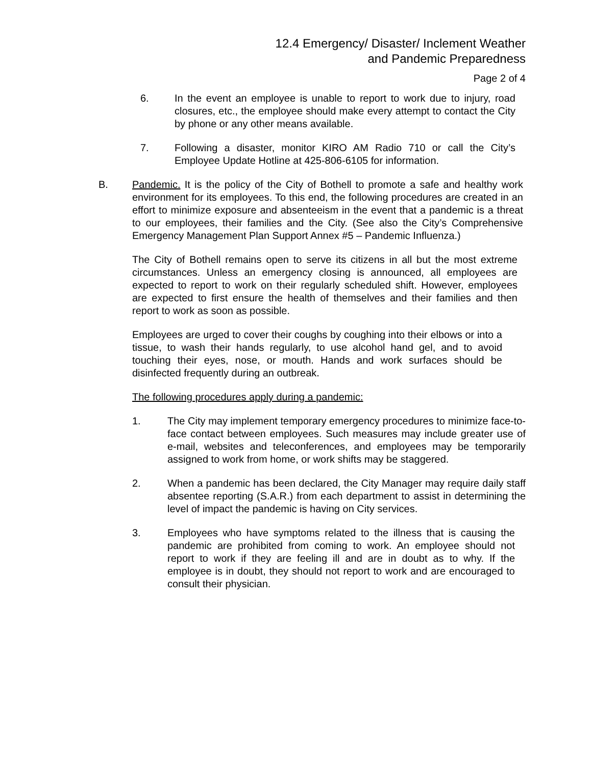12.4 Emergency/ Disaster/ Inclement Weather
and Pandemic Preparedness
Page 2 of 4
6. In the event an employee is unable to report to work due to injury, road closures, etc., the employee should make every attempt to contact the City by phone or any other means available.
7. Following a disaster, monitor KIRO AM Radio 710 or call the City’s Employee Update Hotline at 425-806-6105 for information.
B. Pandemic. It is the policy of the City of Bothell to promote a safe and healthy work environment for its employees. To this end, the following procedures are created in an effort to minimize exposure and absenteeism in the event that a pandemic is a threat to our employees, their families and the City. (See also the City’s Comprehensive Emergency Management Plan Support Annex #5 – Pandemic Influenza.)
The City of Bothell remains open to serve its citizens in all but the most extreme circumstances. Unless an emergency closing is announced, all employees are expected to report to work on their regularly scheduled shift. However, employees are expected to first ensure the health of themselves and their families and then report to work as soon as possible.
Employees are urged to cover their coughs by coughing into their elbows or into a tissue, to wash their hands regularly, to use alcohol hand gel, and to avoid touching their eyes, nose, or mouth. Hands and work surfaces should be disinfected frequently during an outbreak.
The following procedures apply during a pandemic:
1. The City may implement temporary emergency procedures to minimize face-to-face contact between employees. Such measures may include greater use of e-mail, websites and teleconferences, and employees may be temporarily assigned to work from home, or work shifts may be staggered.
2. When a pandemic has been declared, the City Manager may require daily staff absentee reporting (S.A.R.) from each department to assist in determining the level of impact the pandemic is having on City services.
3. Employees who have symptoms related to the illness that is causing the pandemic are prohibited from coming to work. An employee should not report to work if they are feeling ill and are in doubt as to why. If the employee is in doubt, they should not report to work and are encouraged to consult their physician.